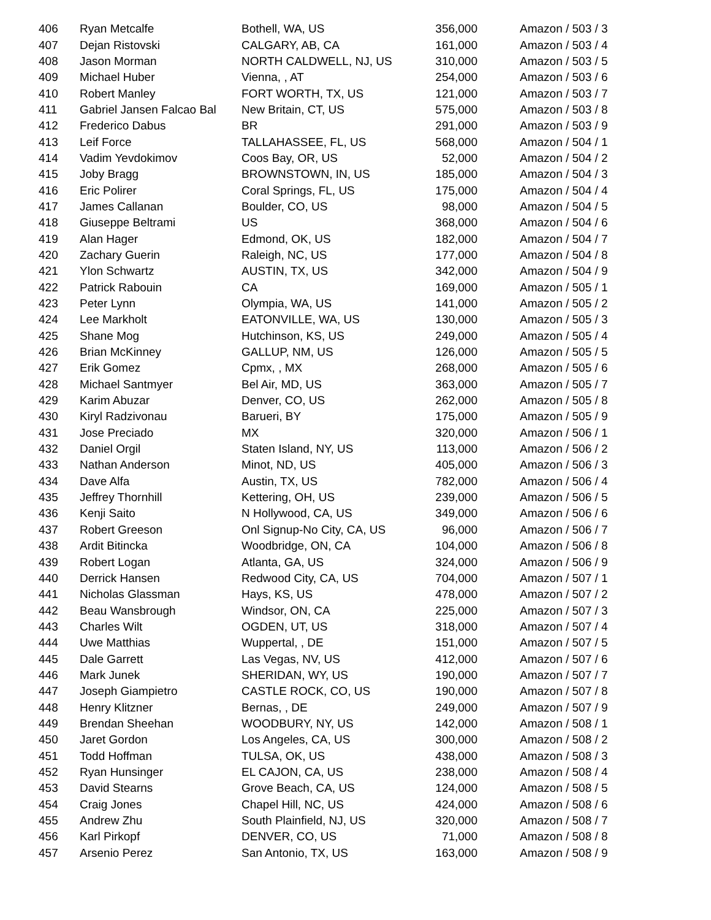| 406 | Ryan Metcalfe | Bothell, WA, US | 356,000 | Amazon / 503 / 3 |
| 407 | Dejan Ristovski | CALGARY, AB, CA | 161,000 | Amazon / 503 / 4 |
| 408 | Jason Morman | NORTH CALDWELL, NJ, US | 310,000 | Amazon / 503 / 5 |
| 409 | Michael Huber | Vienna, , AT | 254,000 | Amazon / 503 / 6 |
| 410 | Robert Manley | FORT WORTH, TX, US | 121,000 | Amazon / 503 / 7 |
| 411 | Gabriel Jansen Falcao Bal | New Britain, CT, US | 575,000 | Amazon / 503 / 8 |
| 412 | Frederico Dabus | BR | 291,000 | Amazon / 503 / 9 |
| 413 | Leif Force | TALLAHASSEE, FL, US | 568,000 | Amazon / 504 / 1 |
| 414 | Vadim Yevdokimov | Coos Bay, OR, US | 52,000 | Amazon / 504 / 2 |
| 415 | Joby Bragg | BROWNSTOWN, IN, US | 185,000 | Amazon / 504 / 3 |
| 416 | Eric Polirer | Coral Springs, FL, US | 175,000 | Amazon / 504 / 4 |
| 417 | James Callanan | Boulder, CO, US | 98,000 | Amazon / 504 / 5 |
| 418 | Giuseppe Beltrami | US | 368,000 | Amazon / 504 / 6 |
| 419 | Alan Hager | Edmond, OK, US | 182,000 | Amazon / 504 / 7 |
| 420 | Zachary Guerin | Raleigh, NC, US | 177,000 | Amazon / 504 / 8 |
| 421 | Ylon Schwartz | AUSTIN, TX, US | 342,000 | Amazon / 504 / 9 |
| 422 | Patrick Rabouin | CA | 169,000 | Amazon / 505 / 1 |
| 423 | Peter Lynn | Olympia, WA, US | 141,000 | Amazon / 505 / 2 |
| 424 | Lee Markholt | EATONVILLE, WA, US | 130,000 | Amazon / 505 / 3 |
| 425 | Shane Mog | Hutchinson, KS, US | 249,000 | Amazon / 505 / 4 |
| 426 | Brian McKinney | GALLUP, NM, US | 126,000 | Amazon / 505 / 5 |
| 427 | Erik Gomez | Cpmx, , MX | 268,000 | Amazon / 505 / 6 |
| 428 | Michael Santmyer | Bel Air, MD, US | 363,000 | Amazon / 505 / 7 |
| 429 | Karim Abuzar | Denver, CO, US | 262,000 | Amazon / 505 / 8 |
| 430 | Kiryl Radzivonau | Barueri, BY | 175,000 | Amazon / 505 / 9 |
| 431 | Jose Preciado | MX | 320,000 | Amazon / 506 / 1 |
| 432 | Daniel Orgil | Staten Island, NY, US | 113,000 | Amazon / 506 / 2 |
| 433 | Nathan Anderson | Minot, ND, US | 405,000 | Amazon / 506 / 3 |
| 434 | Dave Alfa | Austin, TX, US | 782,000 | Amazon / 506 / 4 |
| 435 | Jeffrey Thornhill | Kettering, OH, US | 239,000 | Amazon / 506 / 5 |
| 436 | Kenji Saito | N Hollywood, CA, US | 349,000 | Amazon / 506 / 6 |
| 437 | Robert Greeson | Onl Signup-No City, CA, US | 96,000 | Amazon / 506 / 7 |
| 438 | Ardit Bitincka | Woodbridge, ON, CA | 104,000 | Amazon / 506 / 8 |
| 439 | Robert Logan | Atlanta, GA, US | 324,000 | Amazon / 506 / 9 |
| 440 | Derrick Hansen | Redwood City, CA, US | 704,000 | Amazon / 507 / 1 |
| 441 | Nicholas Glassman | Hays, KS, US | 478,000 | Amazon / 507 / 2 |
| 442 | Beau Wansbrough | Windsor, ON, CA | 225,000 | Amazon / 507 / 3 |
| 443 | Charles Wilt | OGDEN, UT, US | 318,000 | Amazon / 507 / 4 |
| 444 | Uwe Matthias | Wuppertal, , DE | 151,000 | Amazon / 507 / 5 |
| 445 | Dale Garrett | Las Vegas, NV, US | 412,000 | Amazon / 507 / 6 |
| 446 | Mark Junek | SHERIDAN, WY, US | 190,000 | Amazon / 507 / 7 |
| 447 | Joseph Giampietro | CASTLE ROCK, CO, US | 190,000 | Amazon / 507 / 8 |
| 448 | Henry Klitzner | Bernas, , DE | 249,000 | Amazon / 507 / 9 |
| 449 | Brendan Sheehan | WOODBURY, NY, US | 142,000 | Amazon / 508 / 1 |
| 450 | Jaret Gordon | Los Angeles, CA, US | 300,000 | Amazon / 508 / 2 |
| 451 | Todd Hoffman | TULSA, OK, US | 438,000 | Amazon / 508 / 3 |
| 452 | Ryan Hunsinger | EL CAJON, CA, US | 238,000 | Amazon / 508 / 4 |
| 453 | David Stearns | Grove Beach, CA, US | 124,000 | Amazon / 508 / 5 |
| 454 | Craig Jones | Chapel Hill, NC, US | 424,000 | Amazon / 508 / 6 |
| 455 | Andrew Zhu | South Plainfield, NJ, US | 320,000 | Amazon / 508 / 7 |
| 456 | Karl Pirkopf | DENVER, CO, US | 71,000 | Amazon / 508 / 8 |
| 457 | Arsenio Perez | San Antonio, TX, US | 163,000 | Amazon / 508 / 9 |